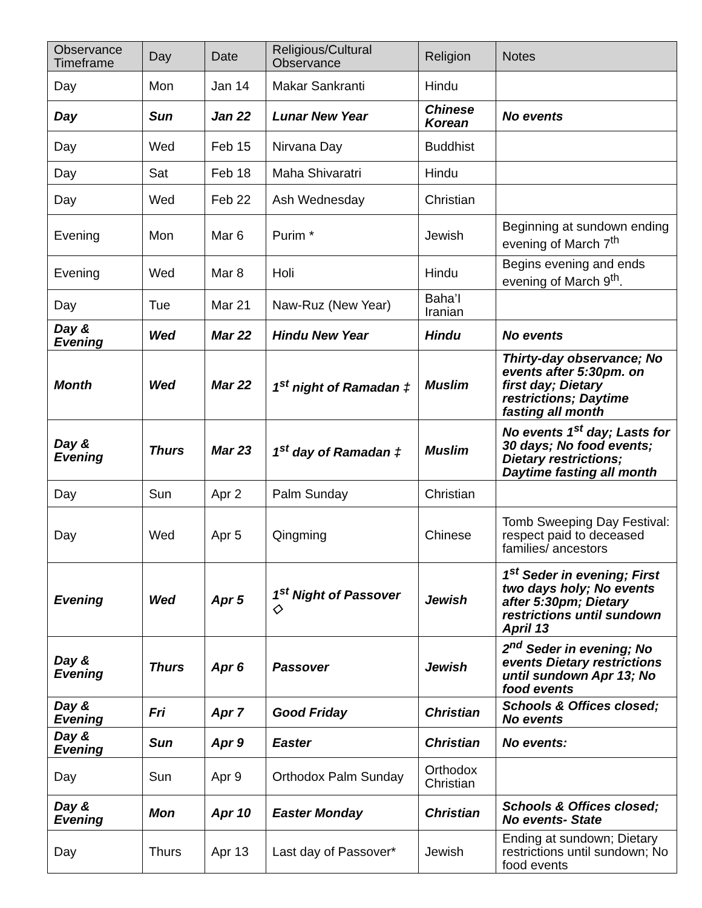| Observance Timeframe | Day | Date | Religious/Cultural Observance | Religion | Notes |
| --- | --- | --- | --- | --- | --- |
| Day | Mon | Jan 14 | Makar Sankranti | Hindu | |
| Day | Sun | Jan 22 | Lunar New Year | Chinese Korean | No events |
| Day | Wed | Feb 15 | Nirvana Day | Buddhist | |
| Day | Sat | Feb 18 | Maha Shivaratri | Hindu | |
| Day | Wed | Feb 22 | Ash Wednesday | Christian | |
| Evening | Mon | Mar 6 | Purim * | Jewish | Beginning at sundown ending evening of March 7<sup>th</sup> |
| Evening | Wed | Mar 8 | Holi | Hindu | Begins evening and ends evening of March 9<sup>th</sup>. |
| Day | Tue | Mar 21 | Naw-Ruz (New Year) | Baha’I Iranian | |
| Day & Evening | Wed | Mar 22 | Hindu New Year | Hindu | No events |
| Month | Wed | Mar 22 | 1<sup>st</sup> night of Ramadan ‡ | Muslim | Thirty-day observance; No events after 5:30pm. on first day; Dietary restrictions; Daytime fasting all month |
| Day & Evening | Thurs | Mar 23 | 1<sup>st</sup> day of Ramadan ‡ | Muslim | No events 1<sup>st</sup> day; Lasts for 30 days; No food events; Dietary restrictions; Daytime fasting all month |
| Day | Sun | Apr 2 | Palm Sunday | Christian | |
| Day | Wed | Apr 5 | Qingming | Chinese | Tomb Sweeping Day Festival: respect paid to deceased families/ ancestors |
| Evening | Wed | Apr 5 | 1<sup>st</sup> Night of Passover ◇ | Jewish | 1<sup>st</sup> Seder in evening; First two days holy; No events after 5:30pm; Dietary restrictions until sundown April 13 |
| Day & Evening | Thurs | Apr 6 | Passover | Jewish | 2<sup>nd</sup> Seder in evening; No events Dietary restrictions until sundown Apr 13; No food events |
| Day & Evening | Fri | Apr 7 | Good Friday | Christian | Schools & Offices closed; No events |
| Day & Evening | Sun | Apr 9 | Easter | Christian | No events: |
| Day | Sun | Apr 9 | Orthodox Palm Sunday | Orthodox Christian | |
| Day & Evening | Mon | Apr 10 | Easter Monday | Christian | Schools & Offices closed; No events- State |
| Day | Thurs | Apr 13 | Last day of Passover* | Jewish | Ending at sundown; Dietary restrictions until sundown; No food events |